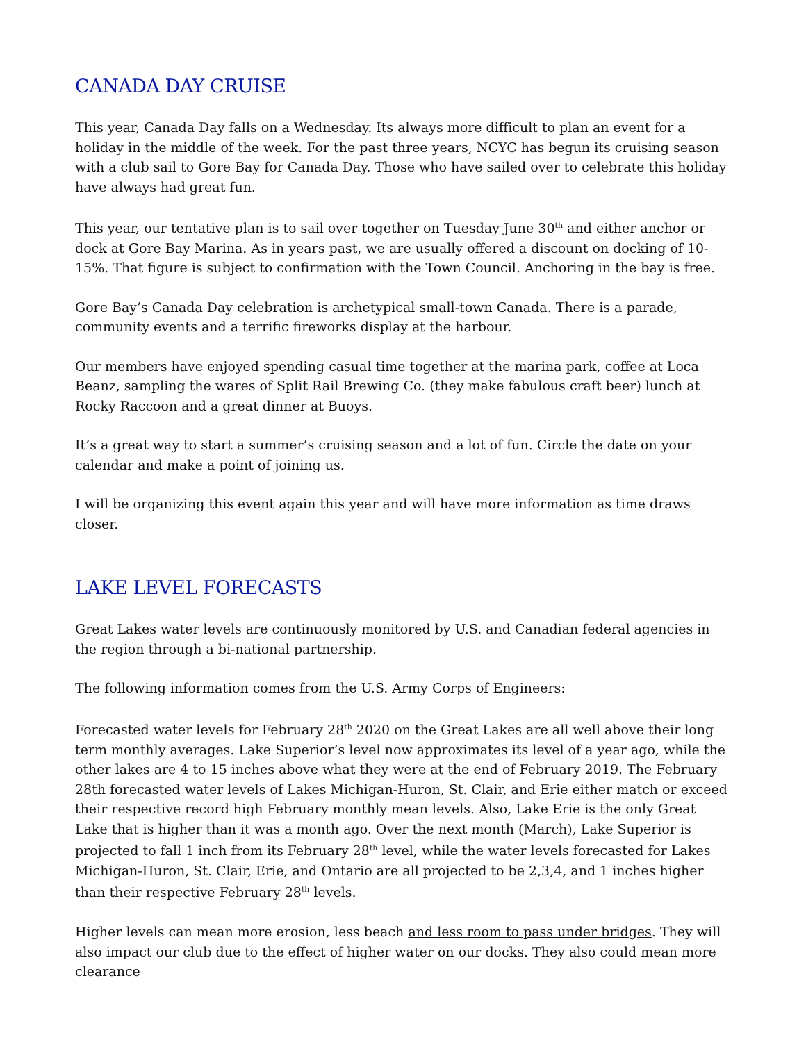CANADA DAY CRUISE
This year, Canada Day falls on a Wednesday. Its always more difficult to plan an event for a holiday in the middle of the week. For the past three years, NCYC has begun its cruising season with a club sail to Gore Bay for Canada Day. Those who have sailed over to celebrate this holiday have always had great fun.
This year, our tentative plan is to sail over together on Tuesday June 30<sup>th</sup> and either anchor or dock at Gore Bay Marina. As in years past, we are usually offered a discount on docking of 10-15%. That figure is subject to confirmation with the Town Council. Anchoring in the bay is free.
Gore Bay’s Canada Day celebration is archetypical small-town Canada. There is a parade, community events and a terrific fireworks display at the harbour.
Our members have enjoyed spending casual time together at the marina park, coffee at Loca Beanz, sampling the wares of Split Rail Brewing Co. (they make fabulous craft beer) lunch at Rocky Raccoon and a great dinner at Buoys.
It’s a great way to start a summer’s cruising season and a lot of fun. Circle the date on your calendar and make a point of joining us.
I will be organizing this event again this year and will have more information as time draws closer.
LAKE LEVEL FORECASTS
Great Lakes water levels are continuously monitored by U.S. and Canadian federal agencies in the region through a bi-national partnership.
The following information comes from the U.S. Army Corps of Engineers:
Forecasted water levels for February 28<sup>th</sup> 2020 on the Great Lakes are all well above their long term monthly averages. Lake Superior’s level now approximates its level of a year ago, while the other lakes are 4 to 15 inches above what they were at the end of February 2019. The February 28th forecasted water levels of Lakes Michigan-Huron, St. Clair, and Erie either match or exceed their respective record high February monthly mean levels. Also, Lake Erie is the only Great Lake that is higher than it was a month ago. Over the next month (March), Lake Superior is projected to fall 1 inch from its February 28<sup>th</sup> level, while the water levels forecasted for Lakes Michigan-Huron, St. Clair, Erie, and Ontario are all projected to be 2,3,4, and 1 inches higher than their respective February 28<sup>th</sup> levels.
Higher levels can mean more erosion, less beach and less room to pass under bridges. They will also impact our club due to the effect of higher water on our docks. They also could mean more clearance